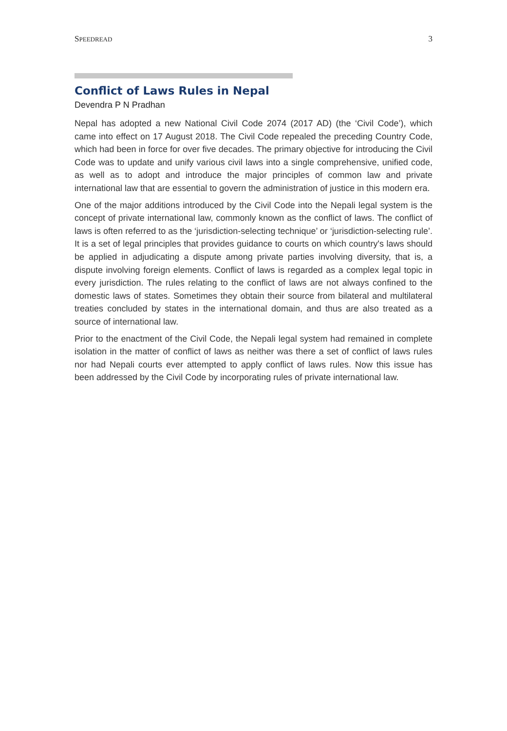SPEEDREAD 3
Conflict of Laws Rules in Nepal
Devendra P N Pradhan
Nepal has adopted a new National Civil Code 2074 (2017 AD) (the ‘Civil Code’), which came into effect on 17 August 2018. The Civil Code repealed the preceding Country Code, which had been in force for over five decades. The primary objective for introducing the Civil Code was to update and unify various civil laws into a single comprehensive, unified code, as well as to adopt and introduce the major principles of common law and private international law that are essential to govern the administration of justice in this modern era.
One of the major additions introduced by the Civil Code into the Nepali legal system is the concept of private international law, commonly known as the conflict of laws. The conflict of laws is often referred to as the ‘jurisdiction-selecting technique’ or ‘jurisdiction-selecting rule’. It is a set of legal principles that provides guidance to courts on which country's laws should be applied in adjudicating a dispute among private parties involving diversity, that is, a dispute involving foreign elements. Conflict of laws is regarded as a complex legal topic in every jurisdiction. The rules relating to the conflict of laws are not always confined to the domestic laws of states. Sometimes they obtain their source from bilateral and multilateral treaties concluded by states in the international domain, and thus are also treated as a source of international law.
Prior to the enactment of the Civil Code, the Nepali legal system had remained in complete isolation in the matter of conflict of laws as neither was there a set of conflict of laws rules nor had Nepali courts ever attempted to apply conflict of laws rules. Now this issue has been addressed by the Civil Code by incorporating rules of private international law.